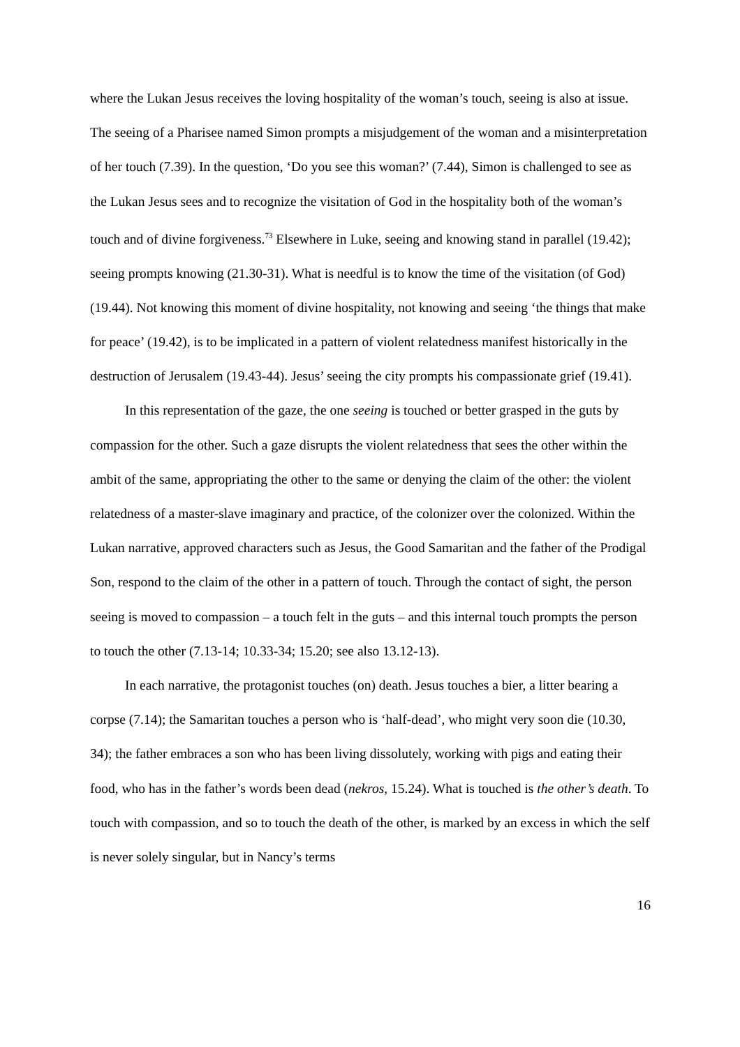where the Lukan Jesus receives the loving hospitality of the woman’s touch, seeing is also at issue. The seeing of a Pharisee named Simon prompts a misjudgement of the woman and a misinterpretation of her touch (7.39). In the question, ‘Do you see this woman?’ (7.44), Simon is challenged to see as the Lukan Jesus sees and to recognize the visitation of God in the hospitality both of the woman’s touch and of divine forgiveness.<sup>73</sup> Elsewhere in Luke, seeing and knowing stand in parallel (19.42); seeing prompts knowing (21.30-31). What is needful is to know the time of the visitation (of God) (19.44). Not knowing this moment of divine hospitality, not knowing and seeing ‘the things that make for peace’ (19.42), is to be implicated in a pattern of violent relatedness manifest historically in the destruction of Jerusalem (19.43-44). Jesus’ seeing the city prompts his compassionate grief (19.41).
In this representation of the gaze, the one seeing is touched or better grasped in the guts by compassion for the other. Such a gaze disrupts the violent relatedness that sees the other within the ambit of the same, appropriating the other to the same or denying the claim of the other: the violent relatedness of a master-slave imaginary and practice, of the colonizer over the colonized. Within the Lukan narrative, approved characters such as Jesus, the Good Samaritan and the father of the Prodigal Son, respond to the claim of the other in a pattern of touch. Through the contact of sight, the person seeing is moved to compassion – a touch felt in the guts – and this internal touch prompts the person to touch the other (7.13-14; 10.33-34; 15.20; see also 13.12-13).
In each narrative, the protagonist touches (on) death. Jesus touches a bier, a litter bearing a corpse (7.14); the Samaritan touches a person who is ‘half-dead’, who might very soon die (10.30, 34); the father embraces a son who has been living dissolutely, working with pigs and eating their food, who has in the father’s words been dead (nekros, 15.24). What is touched is the other’s death. To touch with compassion, and so to touch the death of the other, is marked by an excess in which the self is never solely singular, but in Nancy’s terms
16